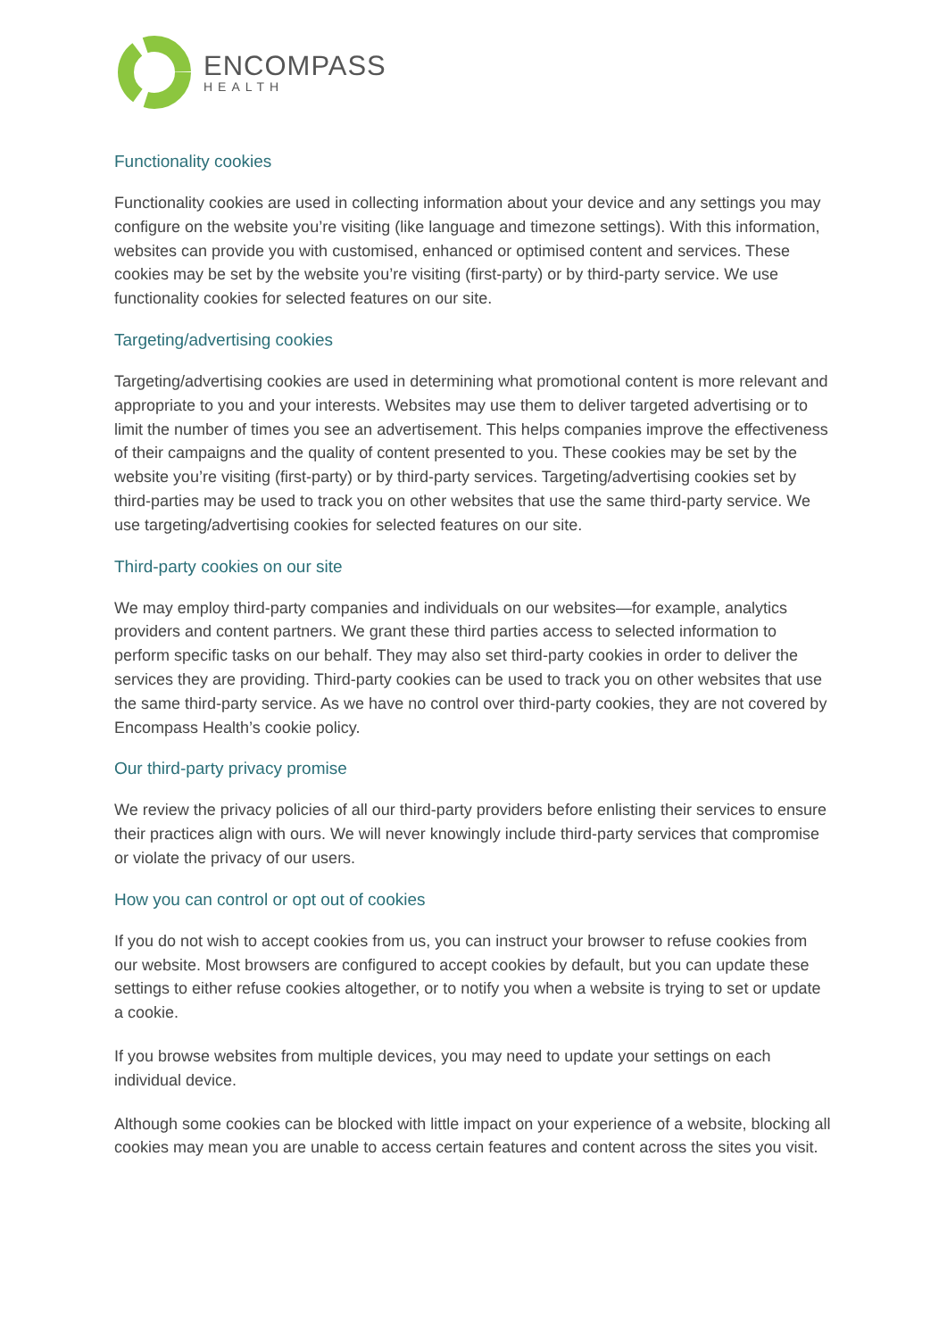ENCOMPASS
HEALTH
Functionality cookies
Functionality cookies are used in collecting information about your device and any settings you may configure on the website you’re visiting (like language and timezone settings). With this information, websites can provide you with customised, enhanced or optimised content and services. These cookies may be set by the website you’re visiting (first-party) or by third-party service. We use functionality cookies for selected features on our site.
Targeting/advertising cookies
Targeting/advertising cookies are used in determining what promotional content is more relevant and appropriate to you and your interests. Websites may use them to deliver targeted advertising or to limit the number of times you see an advertisement. This helps companies improve the effectiveness of their campaigns and the quality of content presented to you. These cookies may be set by the website you’re visiting (first-party) or by third-party services. Targeting/advertising cookies set by third-parties may be used to track you on other websites that use the same third-party service. We use targeting/advertising cookies for selected features on our site.
Third-party cookies on our site
We may employ third-party companies and individuals on our websites—for example, analytics providers and content partners. We grant these third parties access to selected information to perform specific tasks on our behalf. They may also set third-party cookies in order to deliver the services they are providing. Third-party cookies can be used to track you on other websites that use the same third-party service. As we have no control over third-party cookies, they are not covered by Encompass Health’s cookie policy.
Our third-party privacy promise
We review the privacy policies of all our third-party providers before enlisting their services to ensure their practices align with ours. We will never knowingly include third-party services that compromise or violate the privacy of our users.
How you can control or opt out of cookies
If you do not wish to accept cookies from us, you can instruct your browser to refuse cookies from our website. Most browsers are configured to accept cookies by default, but you can update these settings to either refuse cookies altogether, or to notify you when a website is trying to set or update a cookie.
If you browse websites from multiple devices, you may need to update your settings on each individual device.
Although some cookies can be blocked with little impact on your experience of a website, blocking all cookies may mean you are unable to access certain features and content across the sites you visit.